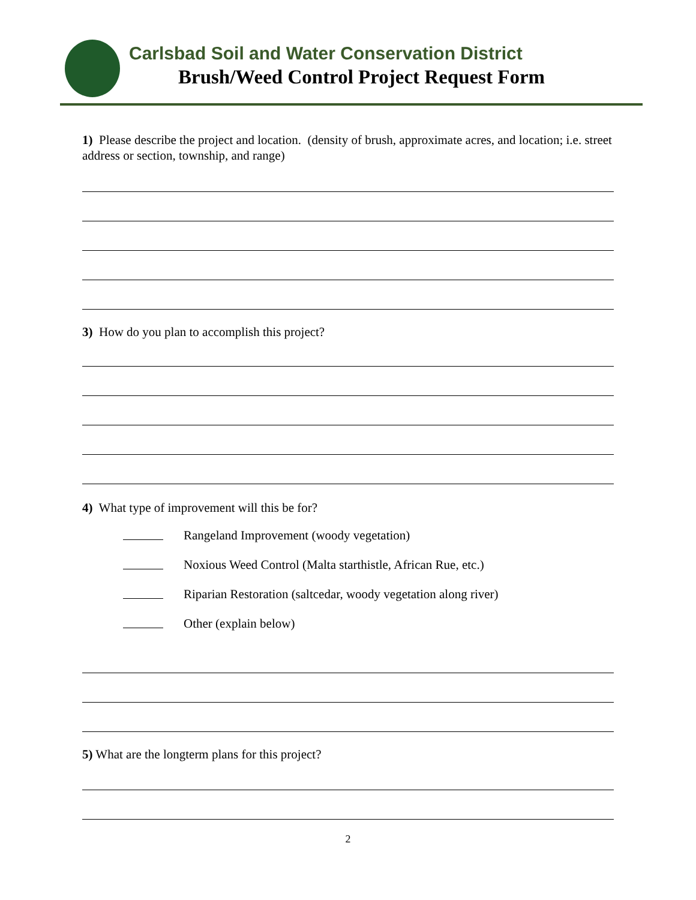Carlsbad Soil and Water Conservation District
Brush/Weed Control Project Request Form
1) Please describe the project and location. (density of brush, approximate acres, and location; i.e. street address or section, township, and range)
3) How do you plan to accomplish this project?
4) What type of improvement will this be for?
Rangeland Improvement (woody vegetation)
Noxious Weed Control (Malta starthistle, African Rue, etc.)
Riparian Restoration (saltcedar, woody vegetation along river)
Other (explain below)
5) What are the longterm plans for this project?
2